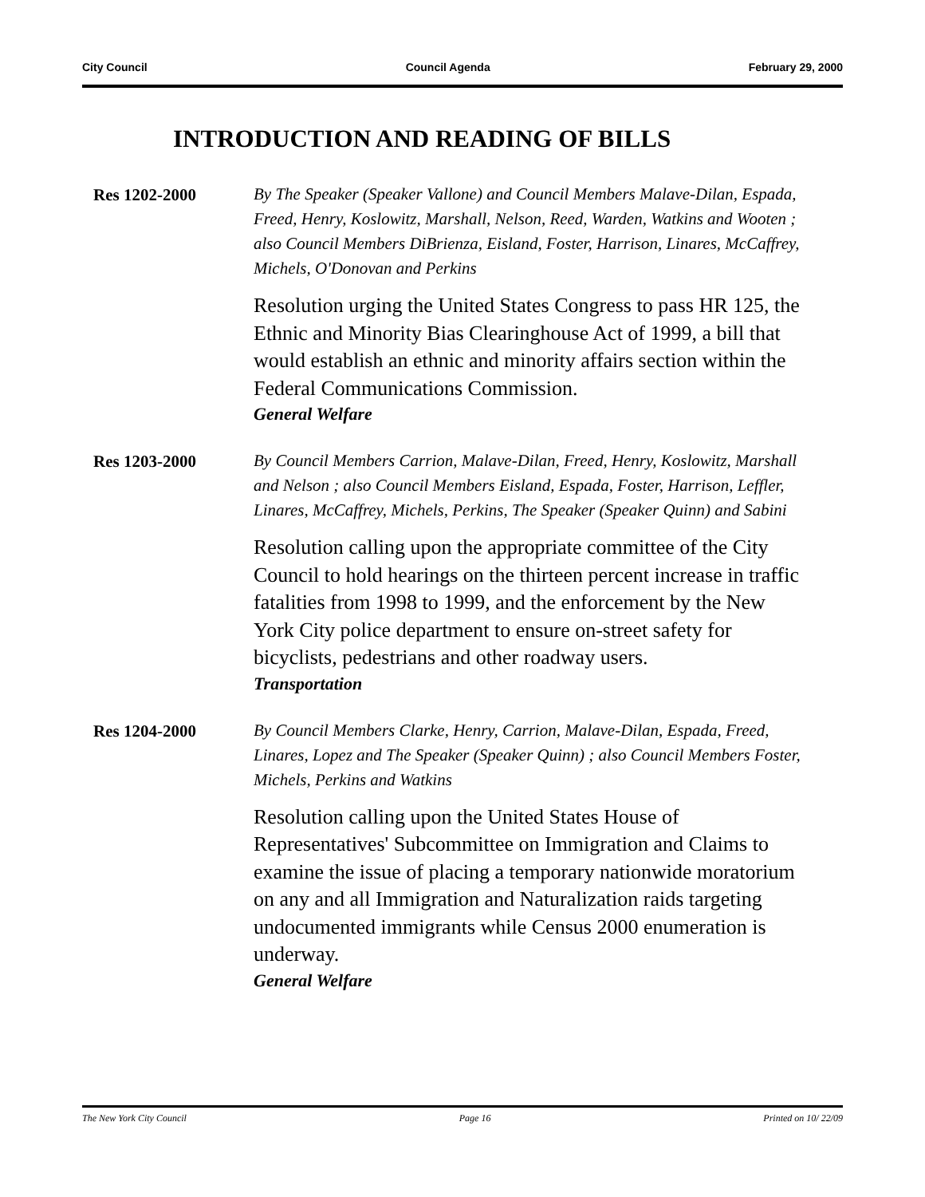City Council Council Agenda February 29, 2000
INTRODUCTION AND READING OF BILLS
Res 1202-2000
By The Speaker (Speaker Vallone) and Council Members Malave-Dilan, Espada, Freed, Henry, Koslowitz, Marshall, Nelson, Reed, Warden, Watkins and Wooten ; also Council Members DiBrienza, Eisland, Foster, Harrison, Linares, McCaffrey, Michels, O'Donovan and Perkins
Resolution urging the United States Congress to pass HR 125, the Ethnic and Minority Bias Clearinghouse Act of 1999, a bill that would establish an ethnic and minority affairs section within the Federal Communications Commission.
General Welfare
Res 1203-2000
By Council Members Carrion, Malave-Dilan, Freed, Henry, Koslowitz, Marshall and Nelson ; also Council Members Eisland, Espada, Foster, Harrison, Leffler, Linares, McCaffrey, Michels, Perkins, The Speaker (Speaker Quinn) and Sabini
Resolution calling upon the appropriate committee of the City Council to hold hearings on the thirteen percent increase in traffic fatalities from 1998 to 1999, and the enforcement by the New York City police department to ensure on-street safety for bicyclists, pedestrians and other roadway users.
Transportation
Res 1204-2000
By Council Members Clarke, Henry, Carrion, Malave-Dilan, Espada, Freed, Linares, Lopez and The Speaker (Speaker Quinn) ; also Council Members Foster, Michels, Perkins and Watkins
Resolution calling upon the United States House of Representatives' Subcommittee on Immigration and Claims to examine the issue of placing a temporary nationwide moratorium on any and all Immigration and Naturalization raids targeting undocumented immigrants while Census 2000 enumeration is underway.
General Welfare
The New York City Council Page 16 Printed on 10/ 22/09